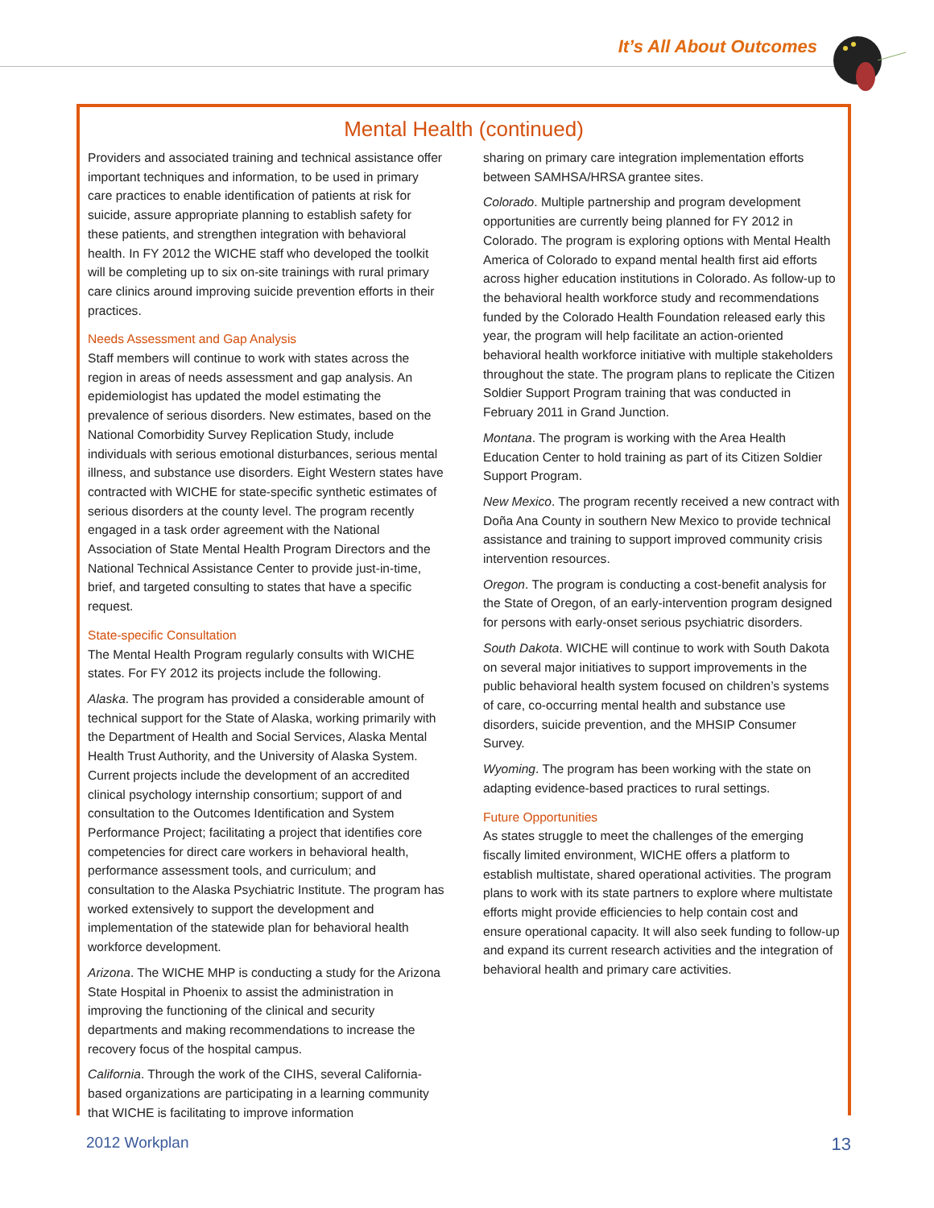It’s All About Outcomes
Mental Health (continued)
Providers and associated training and technical assistance offer important techniques and information, to be used in primary care practices to enable identification of patients at risk for suicide, assure appropriate planning to establish safety for these patients, and strengthen integration with behavioral health. In FY 2012 the WICHE staff who developed the toolkit will be completing up to six on-site trainings with rural primary care clinics around improving suicide prevention efforts in their practices.
Needs Assessment and Gap Analysis
Staff members will continue to work with states across the region in areas of needs assessment and gap analysis. An epidemiologist has updated the model estimating the prevalence of serious disorders. New estimates, based on the National Comorbidity Survey Replication Study, include individuals with serious emotional disturbances, serious mental illness, and substance use disorders. Eight Western states have contracted with WICHE for state-specific synthetic estimates of serious disorders at the county level. The program recently engaged in a task order agreement with the National Association of State Mental Health Program Directors and the National Technical Assistance Center to provide just-in-time, brief, and targeted consulting to states that have a specific request.
State-specific Consultation
The Mental Health Program regularly consults with WICHE states. For FY 2012 its projects include the following.
Alaska. The program has provided a considerable amount of technical support for the State of Alaska, working primarily with the Department of Health and Social Services, Alaska Mental Health Trust Authority, and the University of Alaska System. Current projects include the development of an accredited clinical psychology internship consortium; support of and consultation to the Outcomes Identification and System Performance Project; facilitating a project that identifies core competencies for direct care workers in behavioral health, performance assessment tools, and curriculum; and consultation to the Alaska Psychiatric Institute. The program has worked extensively to support the development and implementation of the statewide plan for behavioral health workforce development.
Arizona. The WICHE MHP is conducting a study for the Arizona State Hospital in Phoenix to assist the administration in improving the functioning of the clinical and security departments and making recommendations to increase the recovery focus of the hospital campus.
California. Through the work of the CIHS, several California-based organizations are participating in a learning community that WICHE is facilitating to improve information
sharing on primary care integration implementation efforts between SAMHSA/HRSA grantee sites.
Colorado. Multiple partnership and program development opportunities are currently being planned for FY 2012 in Colorado. The program is exploring options with Mental Health America of Colorado to expand mental health first aid efforts across higher education institutions in Colorado. As follow-up to the behavioral health workforce study and recommendations funded by the Colorado Health Foundation released early this year, the program will help facilitate an action-oriented behavioral health workforce initiative with multiple stakeholders throughout the state. The program plans to replicate the Citizen Soldier Support Program training that was conducted in February 2011 in Grand Junction.
Montana. The program is working with the Area Health Education Center to hold training as part of its Citizen Soldier Support Program.
New Mexico. The program recently received a new contract with Doña Ana County in southern New Mexico to provide technical assistance and training to support improved community crisis intervention resources.
Oregon. The program is conducting a cost-benefit analysis for the State of Oregon, of an early-intervention program designed for persons with early-onset serious psychiatric disorders.
South Dakota. WICHE will continue to work with South Dakota on several major initiatives to support improvements in the public behavioral health system focused on children’s systems of care, co-occurring mental health and substance use disorders, suicide prevention, and the MHSIP Consumer Survey.
Wyoming. The program has been working with the state on adapting evidence-based practices to rural settings.
Future Opportunities
As states struggle to meet the challenges of the emerging fiscally limited environment, WICHE offers a platform to establish multistate, shared operational activities. The program plans to work with its state partners to explore where multistate efforts might provide efficiencies to help contain cost and ensure operational capacity. It will also seek funding to follow-up and expand its current research activities and the integration of behavioral health and primary care activities.
2012 Workplan 13